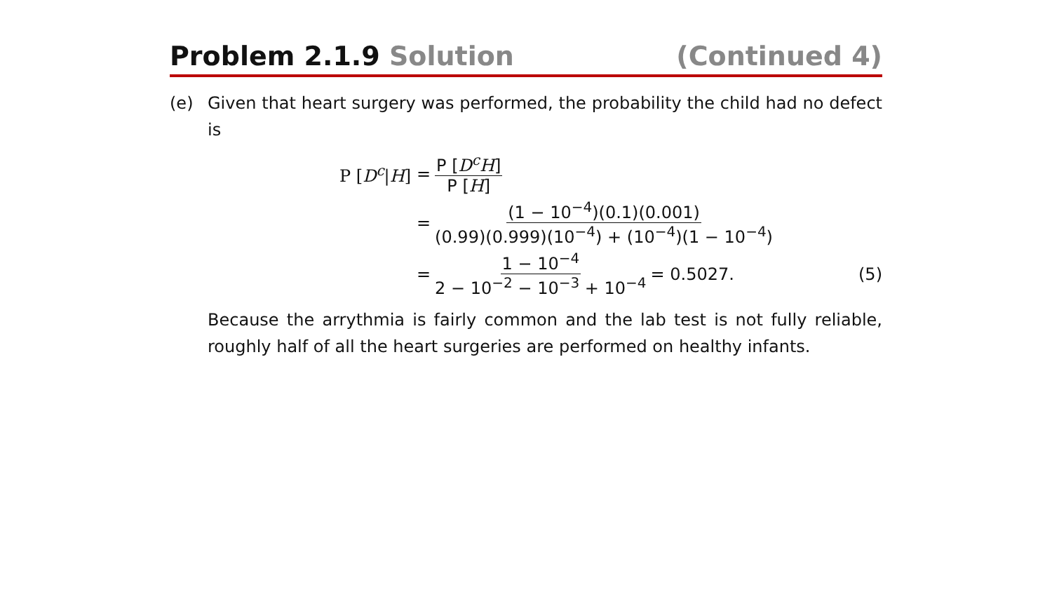Problem 2.1.9 Solution (Continued 4)
(e) Given that heart surgery was performed, the probability the child had no defect is
P [D<sup>c</sup>|H] = P [D<sup>c</sup>H] P [H]
= (1 − 10<sup>−4</sup>)(0.1)(0.001) (0.99)(0.999)(10<sup>−4</sup>) + (10<sup>−4</sup>)(1 − 10<sup>−4</sup>)
= 1 − 10<sup>−4</sup> 2 − 10<sup>−2</sup> − 10<sup>−3</sup> + 10<sup>−4</sup> = 0.5027. (5)
Because the arrythmia is fairly common and the lab test is not fully reliable, roughly half of all the heart surgeries are performed on healthy infants.